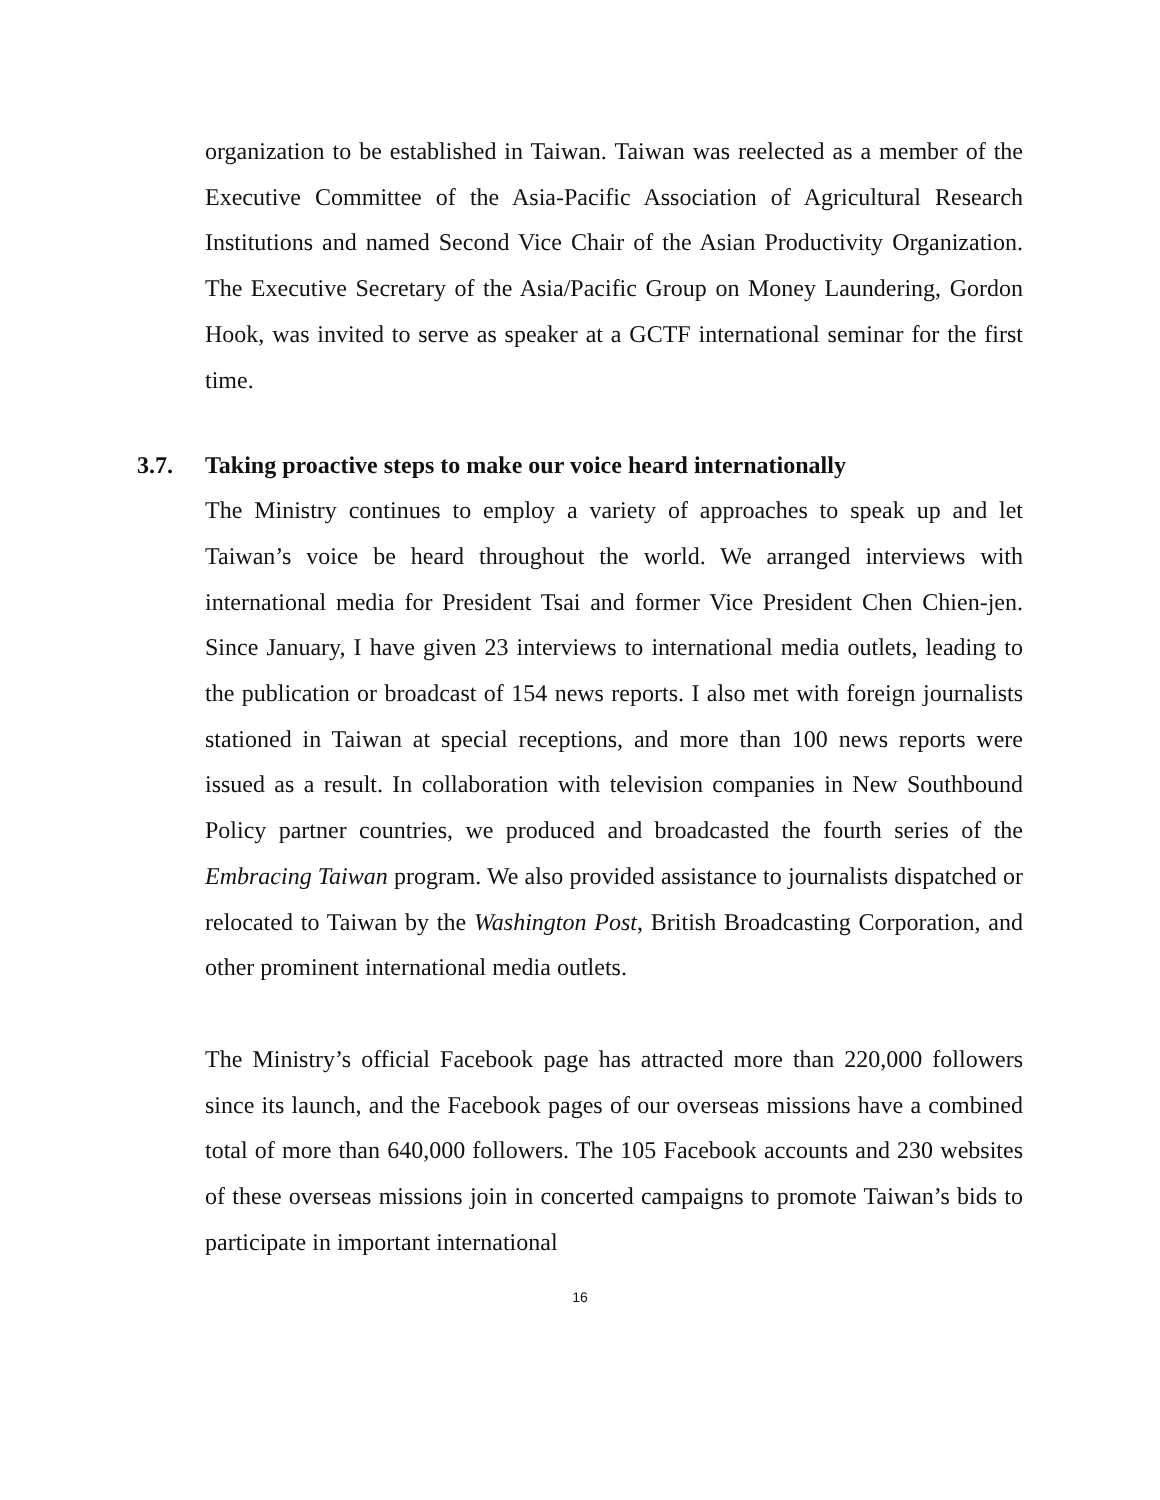organization to be established in Taiwan. Taiwan was reelected as a member of the Executive Committee of the Asia-Pacific Association of Agricultural Research Institutions and named Second Vice Chair of the Asian Productivity Organization. The Executive Secretary of the Asia/Pacific Group on Money Laundering, Gordon Hook, was invited to serve as speaker at a GCTF international seminar for the first time.
3.7. Taking proactive steps to make our voice heard internationally
The Ministry continues to employ a variety of approaches to speak up and let Taiwan’s voice be heard throughout the world. We arranged interviews with international media for President Tsai and former Vice President Chen Chien-jen. Since January, I have given 23 interviews to international media outlets, leading to the publication or broadcast of 154 news reports. I also met with foreign journalists stationed in Taiwan at special receptions, and more than 100 news reports were issued as a result. In collaboration with television companies in New Southbound Policy partner countries, we produced and broadcasted the fourth series of the Embracing Taiwan program. We also provided assistance to journalists dispatched or relocated to Taiwan by the Washington Post, British Broadcasting Corporation, and other prominent international media outlets.
The Ministry’s official Facebook page has attracted more than 220,000 followers since its launch, and the Facebook pages of our overseas missions have a combined total of more than 640,000 followers. The 105 Facebook accounts and 230 websites of these overseas missions join in concerted campaigns to promote Taiwan’s bids to participate in important international
16